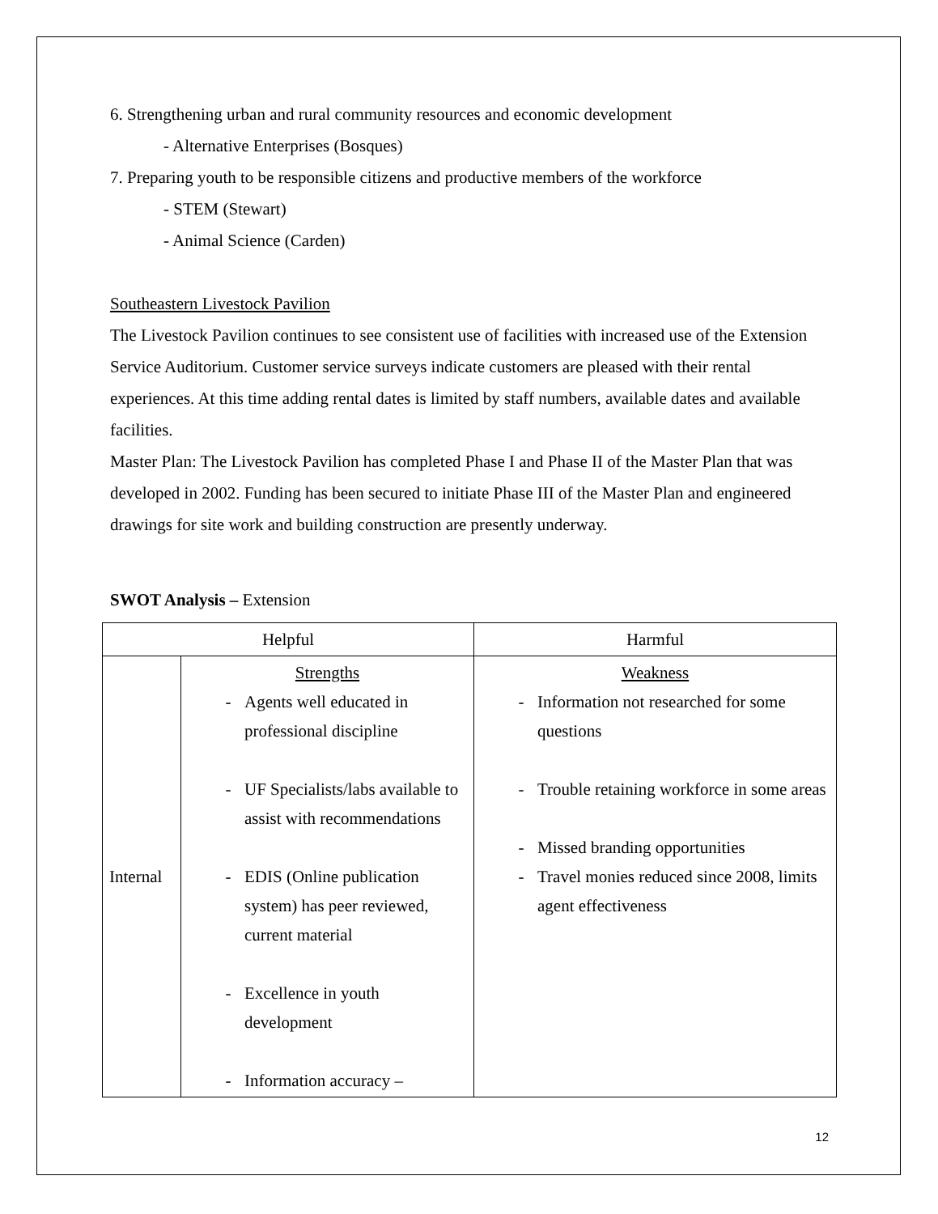6. Strengthening urban and rural community resources and economic development
- Alternative Enterprises (Bosques)
7. Preparing youth to be responsible citizens and productive members of the workforce
- STEM (Stewart)
- Animal Science (Carden)
Southeastern Livestock Pavilion
The Livestock Pavilion continues to see consistent use of facilities with increased use of the Extension Service Auditorium. Customer service surveys indicate customers are pleased with their rental experiences. At this time adding rental dates is limited by staff numbers, available dates and available facilities.
Master Plan: The Livestock Pavilion has completed Phase I and Phase II of the Master Plan that was developed in 2002. Funding has been secured to initiate Phase III of the Master Plan and engineered drawings for site work and building construction are presently underway.
SWOT Analysis – Extension
| Helpful | | Harmful |
| Internal | Strengths - Agents well educated in professional discipline - UF Specialists/labs available to assist with recommendations - EDIS (Online publication system) has peer reviewed, current material - Excellence in youth development - Information accuracy – | Weakness - Information not researched for some questions - Trouble retaining workforce in some areas - Missed branding opportunities - Travel monies reduced since 2008, limits agent effectiveness |
12